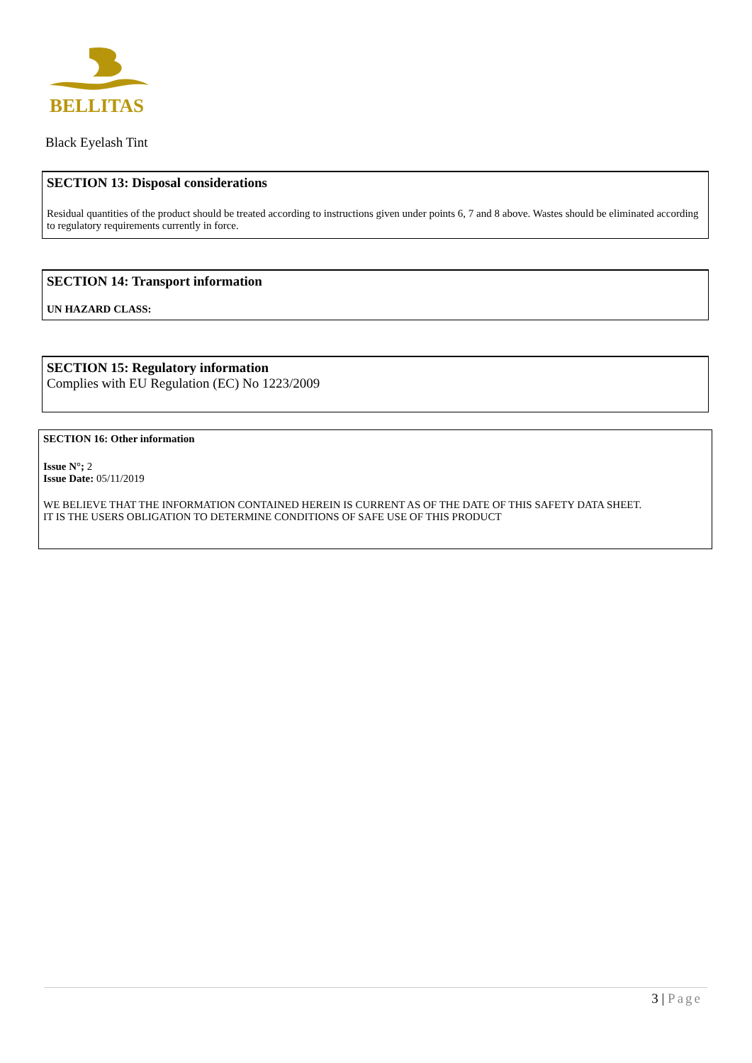BELLITAS
Black Eyelash Tint
SECTION 13: Disposal considerations
Residual quantities of the product should be treated according to instructions given under points 6, 7 and 8 above. Wastes should be eliminated according to regulatory requirements currently in force.
SECTION 14: Transport information
UN HAZARD CLASS:
SECTION 15: Regulatory information
Complies with EU Regulation (EC) No 1223/2009
SECTION 16: Other information
Issue N°; 2
Issue Date: 05/11/2019
WE BELIEVE THAT THE INFORMATION CONTAINED HEREIN IS CURRENT AS OF THE DATE OF THIS SAFETY DATA SHEET.
IT IS THE USERS OBLIGATION TO DETERMINE CONDITIONS OF SAFE USE OF THIS PRODUCT
3 | Page